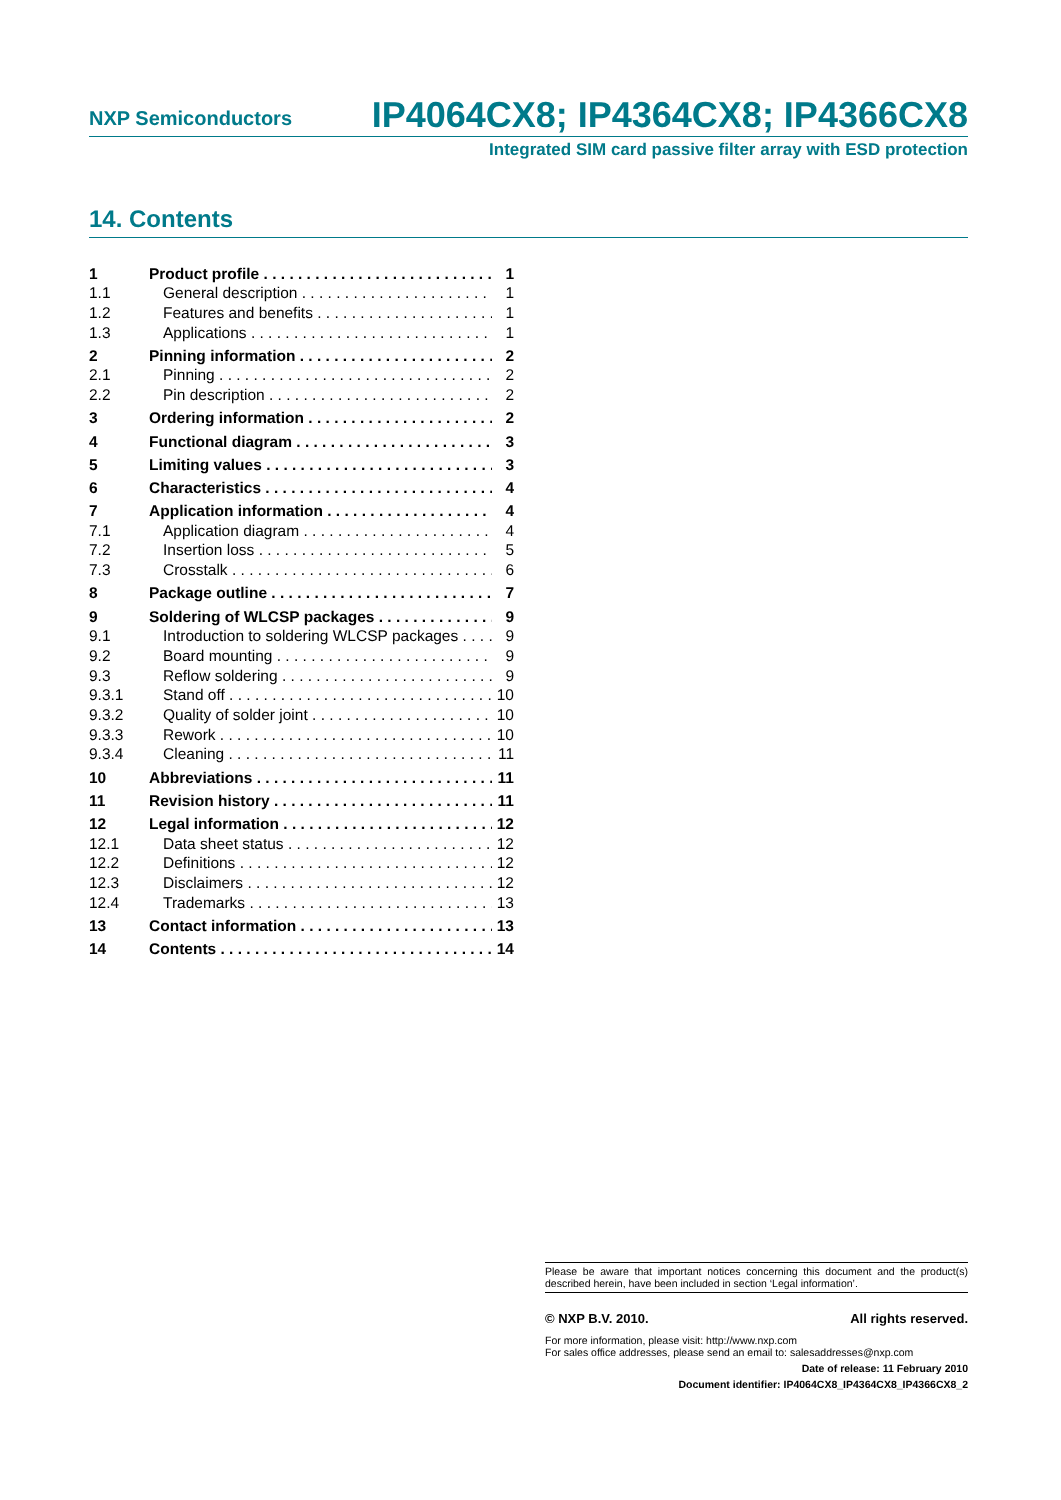NXP Semiconductors IP4064CX8; IP4364CX8; IP4366CX8
Integrated SIM card passive filter array with ESD protection
14. Contents
1 Product profile 1
1.1 General description 1
1.2 Features and benefits 1
1.3 Applications 1
2 Pinning information 2
2.1 Pinning 2
2.2 Pin description 2
3 Ordering information 2
4 Functional diagram 3
5 Limiting values 3
6 Characteristics 4
7 Application information 4
7.1 Application diagram 4
7.2 Insertion loss 5
7.3 Crosstalk 6
8 Package outline 7
9 Soldering of WLCSP packages 9
9.1 Introduction to soldering WLCSP packages 9
9.2 Board mounting 9
9.3 Reflow soldering 9
9.3.1 Stand off 10
9.3.2 Quality of solder joint 10
9.3.3 Rework 10
9.3.4 Cleaning 11
10 Abbreviations 11
11 Revision history 11
12 Legal information 12
12.1 Data sheet status 12
12.2 Definitions 12
12.3 Disclaimers 12
12.4 Trademarks 13
13 Contact information 13
14 Contents 14
Please be aware that important notices concerning this document and the product(s) described herein, have been included in section ‘Legal information’.
© NXP B.V. 2010. All rights reserved.
For more information, please visit: http://www.nxp.com
For sales office addresses, please send an email to: salesaddresses@nxp.com
Date of release: 11 February 2010
Document identifier: IP4064CX8_IP4364CX8_IP4366CX8_2